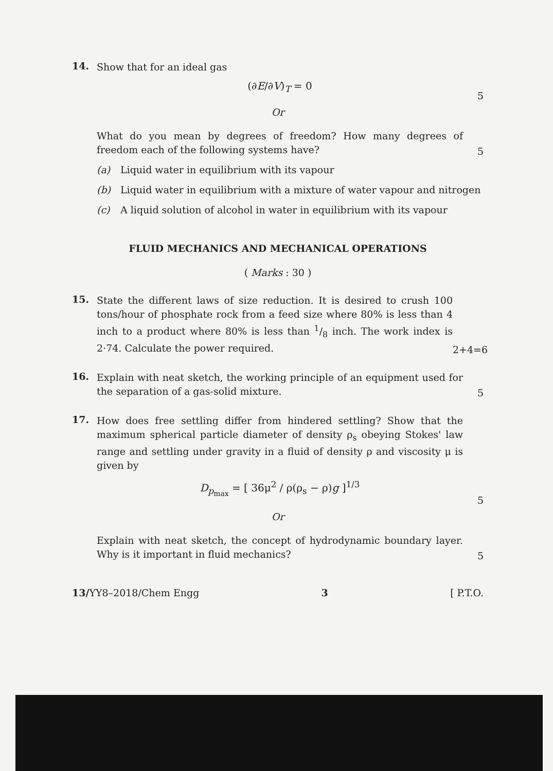14.
Show that for an ideal gas
(∂E/∂V)<sub>T</sub> = 0
5
Or
What do you mean by degrees of freedom? How many degrees of freedom each of the following systems have?
5
(a) Liquid water in equilibrium with its vapour
(b) Liquid water in equilibrium with a mixture of water vapour and nitrogen
(c) A liquid solution of alcohol in water in equilibrium with its vapour
FLUID MECHANICS AND MECHANICAL OPERATIONS
( Marks : 30 )
15.
State the different laws of size reduction. It is desired to crush 100 tons/hour of phosphate rock from a feed size where 80% is less than 4 inch to a product where 80% is less than 1/8 inch. The work index is 2·74. Calculate the power required.
2+4=6
16.
Explain with neat sketch, the working principle of an equipment used for the separation of a gas-solid mixture.
5
17.
How does free settling differ from hindered settling? Show that the maximum spherical particle diameter of density ρ<sub>s</sub> obeying Stokes' law range and settling under gravity in a fluid of density ρ and viscosity μ is given by
D<sub>p<sub>max</sub></sub> = [ 36μ<sup>2</sup> / ρ(ρ<sub>s</sub> − ρ)g ]<sup>1/3</sup>
5
Or
Explain with neat sketch, the concept of hydrodynamic boundary layer. Why is it important in fluid mechanics?
5
13/YY8–2018/Chem Engg 3 [ P.T.O.